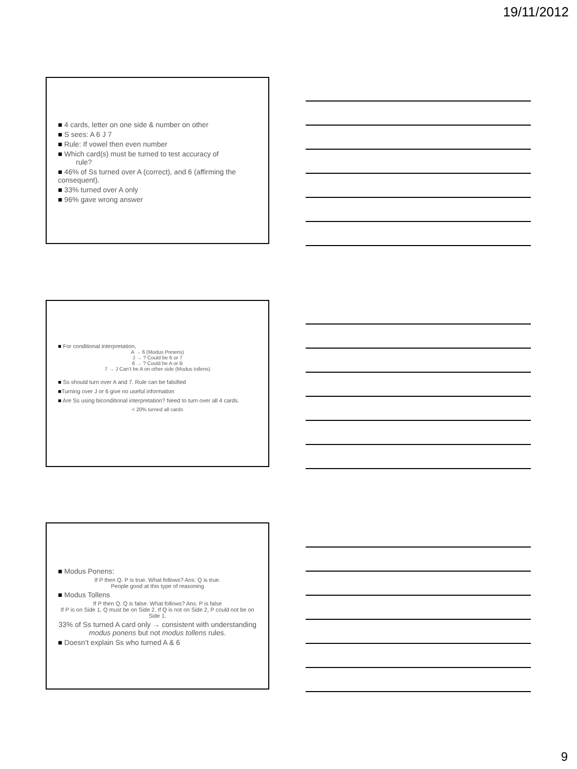19/11/2012
■ 4 cards, letter on one side & number on other
■ S sees: A 6 J 7
■ Rule: If vowel then even number
■ Which card(s) must be turned to test accuracy of
rule?
■ 46% of Ss turned over A (correct), and 6 (affirming the consequent).
■ 33% turned over A only
■ 96% gave wrong answer
■ For conditional interpretation,
A → 6 (Modus Ponens)
J → ? Could be 6 or 7
6 → ? Could be A or B
7 → J Can’t be A on other side (Modus tollens)
■ Ss should turn over A and 7. Rule can be falsified
■Turning over J or 6 give no useful information
■ Are Ss using biconditional interpretation? Need to turn over all 4 cards.
< 20% turned all cards
■ Modus Ponens:
If P then Q. P is true. What follows? Ans: Q is true.
People good at this type of reasoning
■ Modus Tollens
If P then Q. Q is false. What follows? Ans: P is false
If P is on Side 1, Q must be on Side 2. If Q is not on Side 2, P could not be on Side 1.
33% of Ss turned A card only → consistent with understanding modus ponens but not modus tollens rules.
■ Doesn’t explain Ss who turned A & 6
9